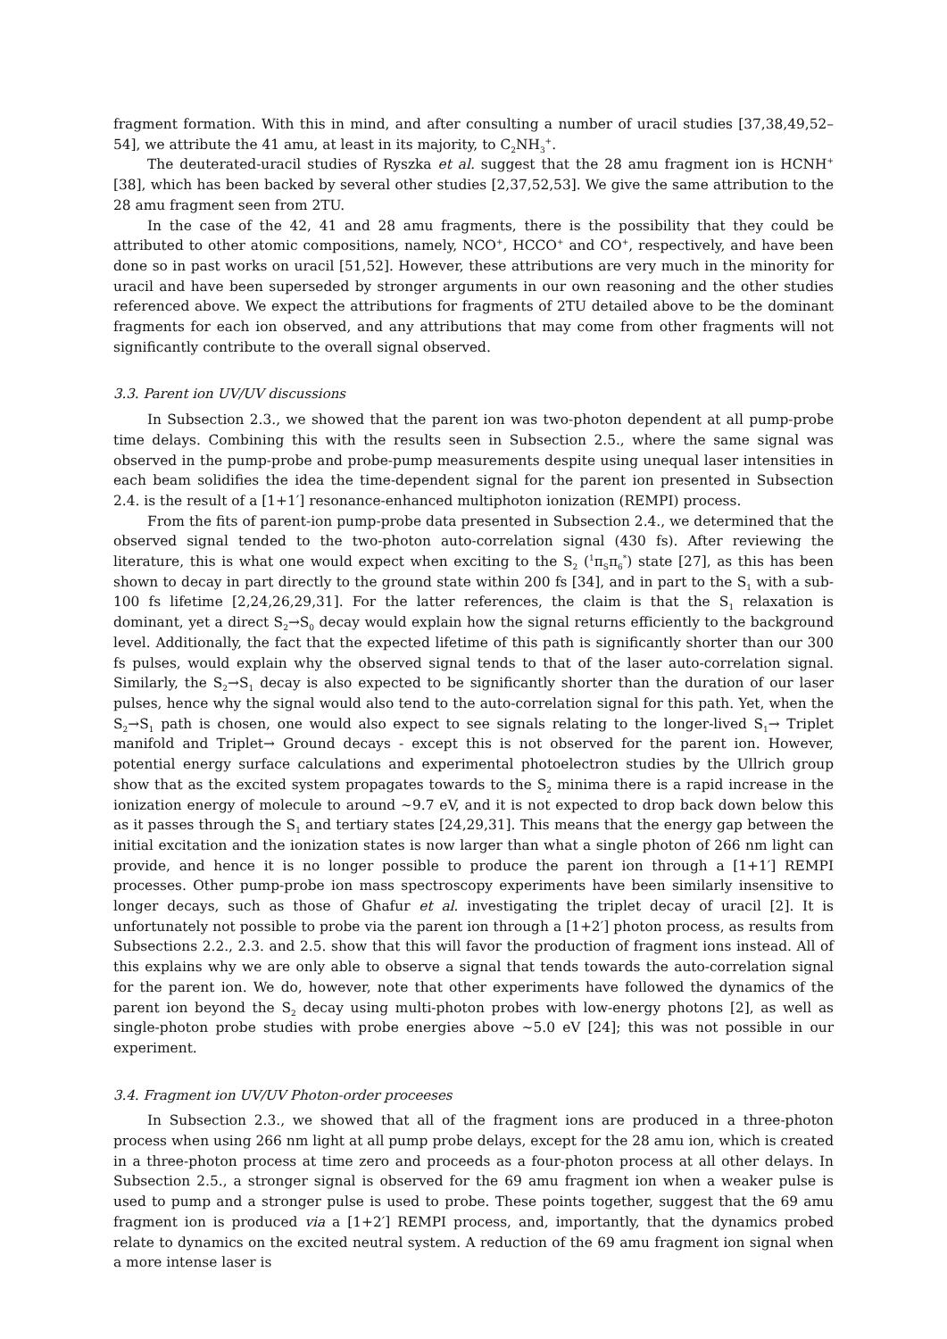fragment formation. With this in mind, and after consulting a number of uracil studies [37,38,49,52–54], we attribute the 41 amu, at least in its majority, to C<sub>2</sub>NH<sub>3</sub><sup>+</sup>.
The deuterated-uracil studies of Ryszka et al. suggest that the 28 amu fragment ion is HCNH<sup>+</sup> [38], which has been backed by several other studies [2,37,52,53]. We give the same attribution to the 28 amu fragment seen from 2TU.
In the case of the 42, 41 and 28 amu fragments, there is the possibility that they could be attributed to other atomic compositions, namely, NCO<sup>+</sup>, HCCO<sup>+</sup> and CO<sup>+</sup>, respectively, and have been done so in past works on uracil [51,52]. However, these attributions are very much in the minority for uracil and have been superseded by stronger arguments in our own reasoning and the other studies referenced above. We expect the attributions for fragments of 2TU detailed above to be the dominant fragments for each ion observed, and any attributions that may come from other fragments will not significantly contribute to the overall signal observed.
3.3. Parent ion UV/UV discussions
In Subsection 2.3., we showed that the parent ion was two-photon dependent at all pump-probe time delays. Combining this with the results seen in Subsection 2.5., where the same signal was observed in the pump-probe and probe-pump measurements despite using unequal laser intensities in each beam solidifies the idea the time-dependent signal for the parent ion presented in Subsection 2.4. is the result of a [1+1′] resonance-enhanced multiphoton ionization (REMPI) process.
From the fits of parent-ion pump-probe data presented in Subsection 2.4., we determined that the observed signal tended to the two-photon auto-correlation signal (430 fs). After reviewing the literature, this is what one would expect when exciting to the S<sub>2</sub> (<sup>1</sup>π<sub>S</sub>π<sub>6</sub><sup>*</sup>) state [27], as this has been shown to decay in part directly to the ground state within 200 fs [34], and in part to the S<sub>1</sub> with a sub-100 fs lifetime [2,24,26,29,31]. For the latter references, the claim is that the S<sub>1</sub> relaxation is dominant, yet a direct S<sub>2</sub>→S<sub>0</sub> decay would explain how the signal returns efficiently to the background level. Additionally, the fact that the expected lifetime of this path is significantly shorter than our 300 fs pulses, would explain why the observed signal tends to that of the laser auto-correlation signal. Similarly, the S<sub>2</sub>→S<sub>1</sub> decay is also expected to be significantly shorter than the duration of our laser pulses, hence why the signal would also tend to the auto-correlation signal for this path. Yet, when the S<sub>2</sub>→S<sub>1</sub> path is chosen, one would also expect to see signals relating to the longer-lived S<sub>1</sub>→ Triplet manifold and Triplet→ Ground decays - except this is not observed for the parent ion. However, potential energy surface calculations and experimental photoelectron studies by the Ullrich group show that as the excited system propagates towards to the S<sub>2</sub> minima there is a rapid increase in the ionization energy of molecule to around ~9.7 eV, and it is not expected to drop back down below this as it passes through the S<sub>1</sub> and tertiary states [24,29,31]. This means that the energy gap between the initial excitation and the ionization states is now larger than what a single photon of 266 nm light can provide, and hence it is no longer possible to produce the parent ion through a [1+1′] REMPI processes. Other pump-probe ion mass spectroscopy experiments have been similarly insensitive to longer decays, such as those of Ghafur et al. investigating the triplet decay of uracil [2]. It is unfortunately not possible to probe via the parent ion through a [1+2′] photon process, as results from Subsections 2.2., 2.3. and 2.5. show that this will favor the production of fragment ions instead. All of this explains why we are only able to observe a signal that tends towards the auto-correlation signal for the parent ion. We do, however, note that other experiments have followed the dynamics of the parent ion beyond the S<sub>2</sub> decay using multi-photon probes with low-energy photons [2], as well as single-photon probe studies with probe energies above ~5.0 eV [24]; this was not possible in our experiment.
3.4. Fragment ion UV/UV Photon-order proceeses
In Subsection 2.3., we showed that all of the fragment ions are produced in a three-photon process when using 266 nm light at all pump probe delays, except for the 28 amu ion, which is created in a three-photon process at time zero and proceeds as a four-photon process at all other delays. In Subsection 2.5., a stronger signal is observed for the 69 amu fragment ion when a weaker pulse is used to pump and a stronger pulse is used to probe. These points together, suggest that the 69 amu fragment ion is produced via a [1+2′] REMPI process, and, importantly, that the dynamics probed relate to dynamics on the excited neutral system. A reduction of the 69 amu fragment ion signal when a more intense laser is